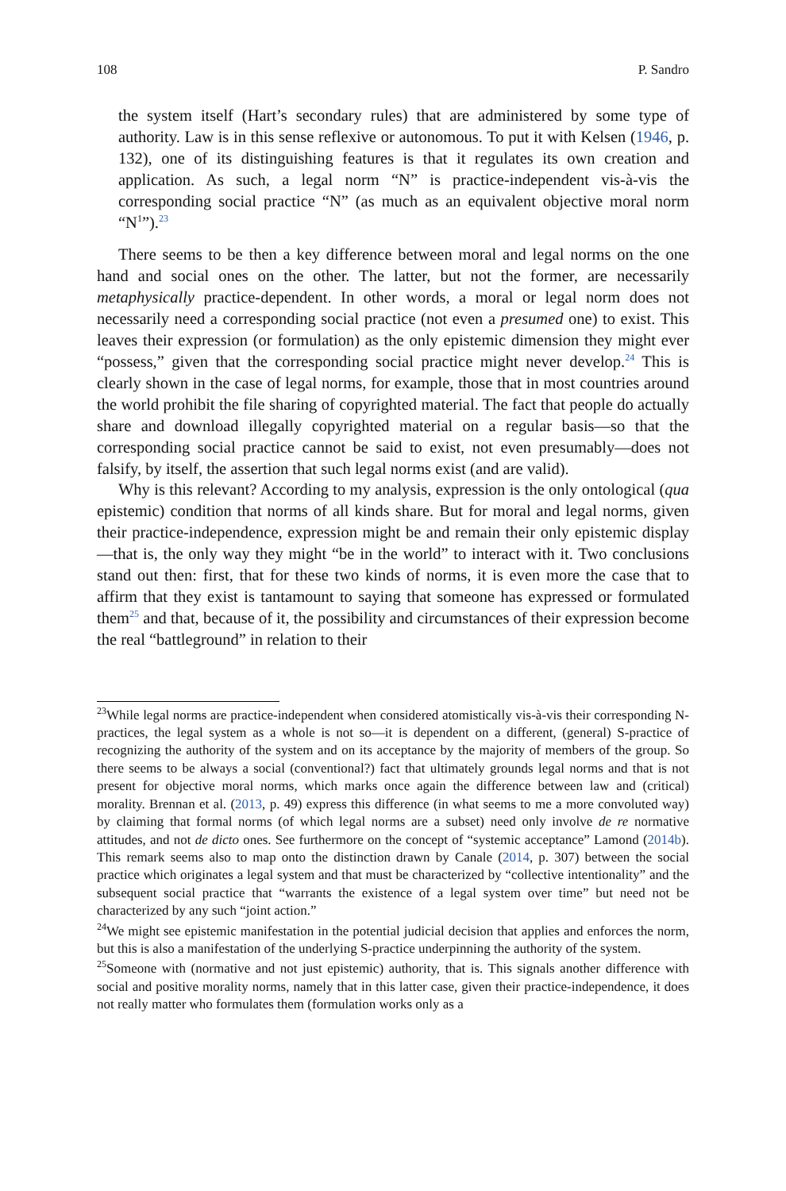108 P. Sandro
the system itself (Hart’s secondary rules) that are administered by some type of authority. Law is in this sense reflexive or autonomous. To put it with Kelsen (1946, p. 132), one of its distinguishing features is that it regulates its own creation and application. As such, a legal norm “N” is practice-independent vis-à-vis the corresponding social practice “N” (as much as an equivalent objective moral norm “N<sup>1</sup>”).<sup>23</sup>
There seems to be then a key difference between moral and legal norms on the one hand and social ones on the other. The latter, but not the former, are necessarily metaphysically practice-dependent. In other words, a moral or legal norm does not necessarily need a corresponding social practice (not even a presumed one) to exist. This leaves their expression (or formulation) as the only epistemic dimension they might ever “possess,” given that the corresponding social practice might never develop.<sup>24</sup> This is clearly shown in the case of legal norms, for example, those that in most countries around the world prohibit the file sharing of copyrighted material. The fact that people do actually share and download illegally copyrighted material on a regular basis—so that the corresponding social practice cannot be said to exist, not even presumably—does not falsify, by itself, the assertion that such legal norms exist (and are valid).
Why is this relevant? According to my analysis, expression is the only ontological (qua epistemic) condition that norms of all kinds share. But for moral and legal norms, given their practice-independence, expression might be and remain their only epistemic display—that is, the only way they might “be in the world” to interact with it. Two conclusions stand out then: first, that for these two kinds of norms, it is even more the case that to affirm that they exist is tantamount to saying that someone has expressed or formulated them<sup>25</sup> and that, because of it, the possibility and circumstances of their expression become the real “battleground” in relation to their
<sup>23</sup> While legal norms are practice-independent when considered atomistically vis-à-vis their corresponding N-practices, the legal system as a whole is not so—it is dependent on a different, (general) S-practice of recognizing the authority of the system and on its acceptance by the majority of members of the group. So there seems to be always a social (conventional?) fact that ultimately grounds legal norms and that is not present for objective moral norms, which marks once again the difference between law and (critical) morality. Brennan et al. (2013, p. 49) express this difference (in what seems to me a more convoluted way) by claiming that formal norms (of which legal norms are a subset) need only involve de re normative attitudes, and not de dicto ones. See furthermore on the concept of “systemic acceptance” Lamond (2014b). This remark seems also to map onto the distinction drawn by Canale (2014, p. 307) between the social practice which originates a legal system and that must be characterized by “collective intentionality” and the subsequent social practice that “warrants the existence of a legal system over time” but need not be characterized by any such “joint action.”
<sup>24</sup> We might see epistemic manifestation in the potential judicial decision that applies and enforces the norm, but this is also a manifestation of the underlying S-practice underpinning the authority of the system.
<sup>25</sup> Someone with (normative and not just epistemic) authority, that is. This signals another difference with social and positive morality norms, namely that in this latter case, given their practice-independence, it does not really matter who formulates them (formulation works only as a